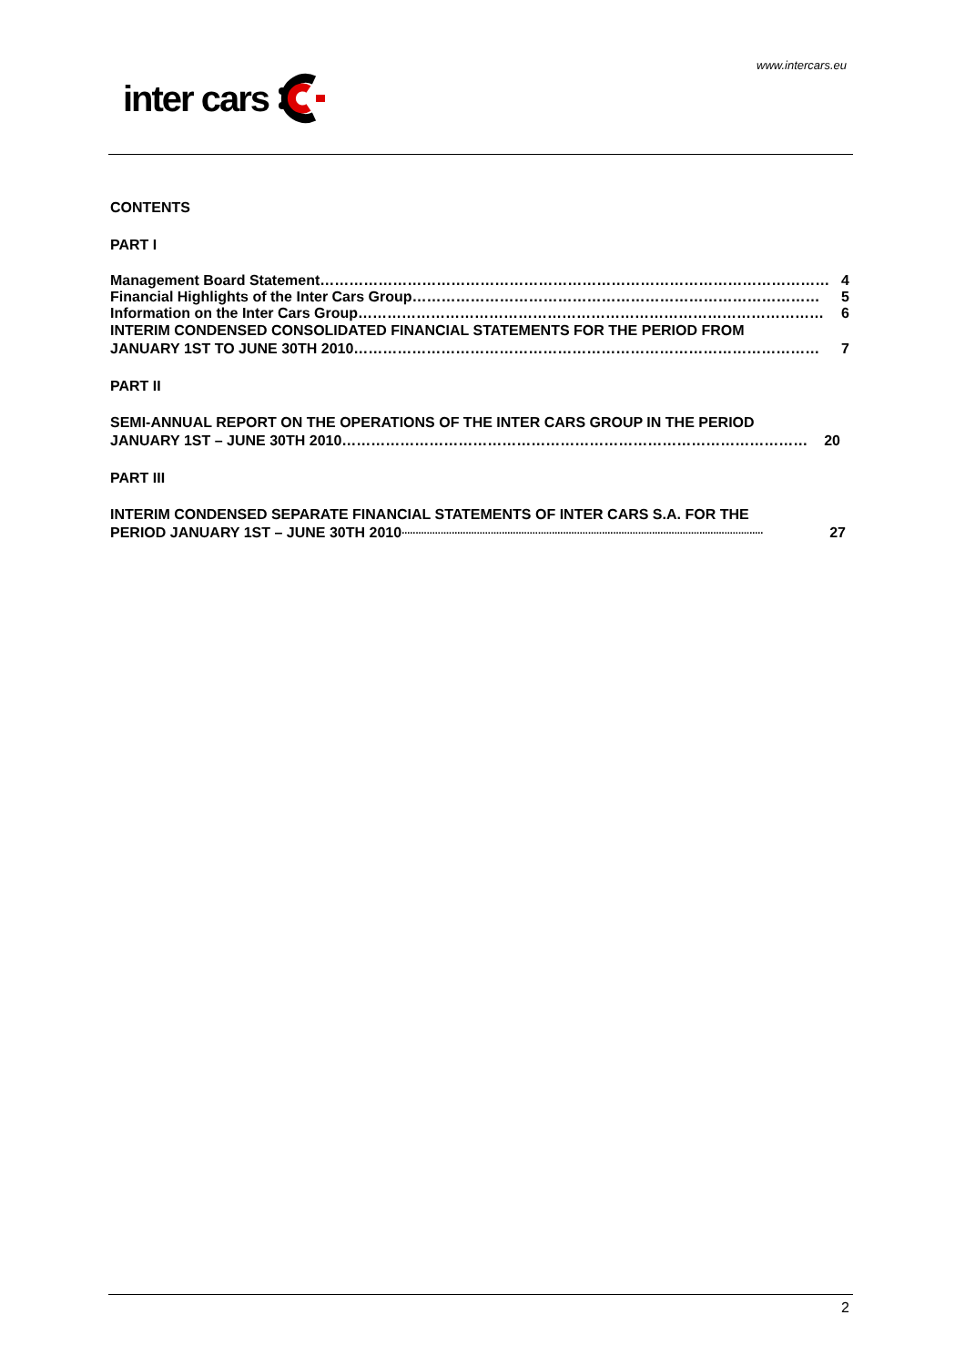www.intercars.eu
inter cars
CONTENTS
PART I
Management Board Statement …………………………………………………………………………………………… 4
Financial Highlights of the Inter Cars Group ………………………………………………………………………… 5
Information on the Inter Cars Group …………………………………………………………………………………… 6
INTERIM CONDENSED CONSOLIDATED FINANCIAL STATEMENTS FOR THE PERIOD FROM
JANUARY 1ST TO JUNE 30TH 2010 …………………………………………………………………………………… 7
PART II
SEMI-ANNUAL REPORT ON THE OPERATIONS OF THE INTER CARS GROUP IN THE PERIOD
JANUARY 1ST – JUNE 30TH 2010 …………………………………………………………………………………… 20
PART III
INTERIM CONDENSED SEPARATE FINANCIAL STATEMENTS OF INTER CARS S.A. FOR THE
PERIOD JANUARY 1ST – JUNE 30TH 2010 .................................................................................................................................. 27
2